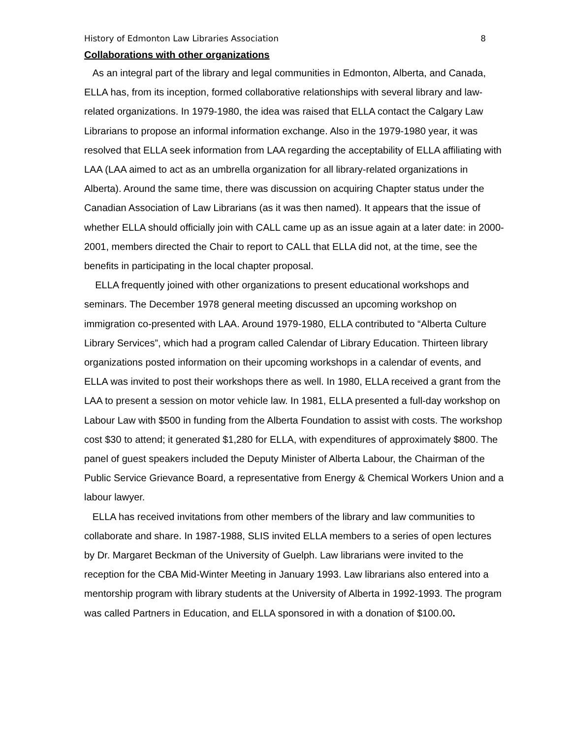History of Edmonton Law Libraries Association 8
Collaborations with other organizations
As an integral part of the library and legal communities in Edmonton, Alberta, and Canada, ELLA has, from its inception, formed collaborative relationships with several library and law-related organizations. In 1979-1980, the idea was raised that ELLA contact the Calgary Law Librarians to propose an informal information exchange. Also in the 1979-1980 year, it was resolved that ELLA seek information from LAA regarding the acceptability of ELLA affiliating with LAA (LAA aimed to act as an umbrella organization for all library-related organizations in Alberta). Around the same time, there was discussion on acquiring Chapter status under the Canadian Association of Law Librarians (as it was then named). It appears that the issue of whether ELLA should officially join with CALL came up as an issue again at a later date: in 2000-2001, members directed the Chair to report to CALL that ELLA did not, at the time, see the benefits in participating in the local chapter proposal.
ELLA frequently joined with other organizations to present educational workshops and seminars. The December 1978 general meeting discussed an upcoming workshop on immigration co-presented with LAA. Around 1979-1980, ELLA contributed to “Alberta Culture Library Services”, which had a program called Calendar of Library Education. Thirteen library organizations posted information on their upcoming workshops in a calendar of events, and ELLA was invited to post their workshops there as well. In 1980, ELLA received a grant from the LAA to present a session on motor vehicle law. In 1981, ELLA presented a full-day workshop on Labour Law with $500 in funding from the Alberta Foundation to assist with costs. The workshop cost $30 to attend; it generated $1,280 for ELLA, with expenditures of approximately $800. The panel of guest speakers included the Deputy Minister of Alberta Labour, the Chairman of the Public Service Grievance Board, a representative from Energy & Chemical Workers Union and a labour lawyer.
ELLA has received invitations from other members of the library and law communities to collaborate and share. In 1987-1988, SLIS invited ELLA members to a series of open lectures by Dr. Margaret Beckman of the University of Guelph. Law librarians were invited to the reception for the CBA Mid-Winter Meeting in January 1993. Law librarians also entered into a mentorship program with library students at the University of Alberta in 1992-1993. The program was called Partners in Education, and ELLA sponsored in with a donation of $100.00.